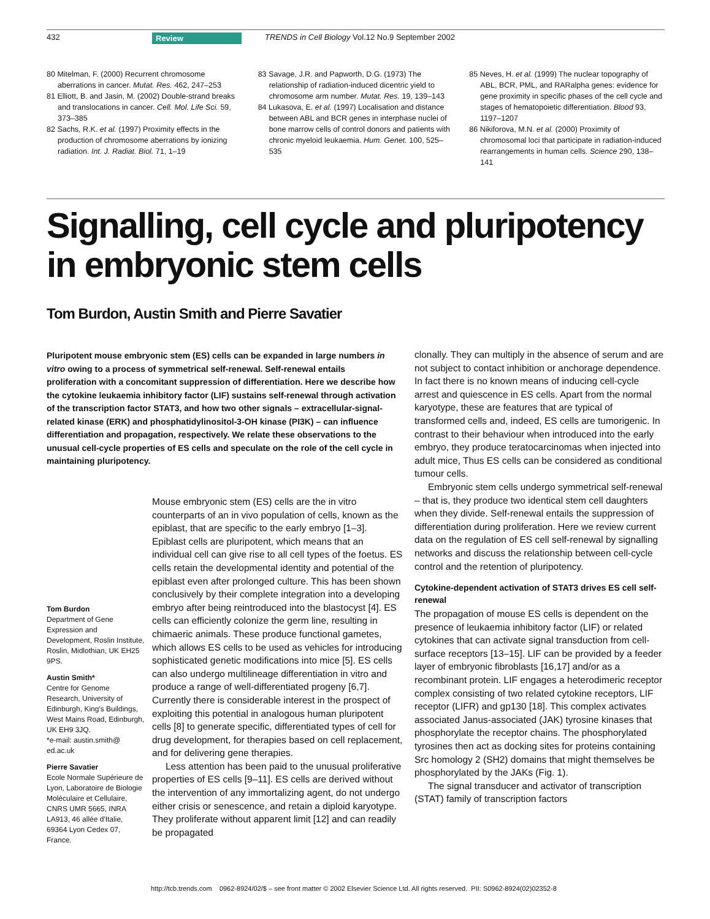432 Review TRENDS in Cell Biology Vol.12 No.9 September 2002
80 Mitelman, F. (2000) Recurrent chromosome aberrations in cancer. Mutat. Res. 462, 247–253
81 Elliott, B. and Jasin, M. (2002) Double-strand breaks and translocations in cancer. Cell. Mol. Life Sci. 59, 373–385
82 Sachs, R.K. et al. (1997) Proximity effects in the production of chromosome aberrations by ionizing radiation. Int. J. Radiat. Biol. 71, 1–19
83 Savage, J.R. and Papworth, D.G. (1973) The relationship of radiation-induced dicentric yield to chromosome arm number. Mutat. Res. 19, 139–143
84 Lukasova, E. et al. (1997) Localisation and distance between ABL and BCR genes in interphase nuclei of bone marrow cells of control donors and patients with chronic myeloid leukaemia. Hum. Genet. 100, 525–535
85 Neves, H. et al. (1999) The nuclear topography of ABL, BCR, PML, and RARalpha genes: evidence for gene proximity in specific phases of the cell cycle and stages of hematopoietic differentiation. Blood 93, 1197–1207
86 Nikiforova, M.N. et al. (2000) Proximity of chromosomal loci that participate in radiation-induced rearrangements in human cells. Science 290, 138–141
Signalling, cell cycle and pluripotency in embryonic stem cells
Tom Burdon, Austin Smith and Pierre Savatier
Pluripotent mouse embryonic stem (ES) cells can be expanded in large numbers in vitro owing to a process of symmetrical self-renewal. Self-renewal entails proliferation with a concomitant suppression of differentiation. Here we describe how the cytokine leukaemia inhibitory factor (LIF) sustains self-renewal through activation of the transcription factor STAT3, and how two other signals – extracellular-signal-related kinase (ERK) and phosphatidylinositol-3-OH kinase (PI3K) – can influence differentiation and propagation, respectively. We relate these observations to the unusual cell-cycle properties of ES cells and speculate on the role of the cell cycle in maintaining pluripotency.
Tom Burdon
Department of Gene Expression and Development, Roslin Institute, Roslin, Midlothian, UK EH25 9PS.
Austin Smith*
Centre for Genome Research, University of Edinburgh, King's Buildings, West Mains Road, Edinburgh, UK EH9 3JQ.
*e-mail: austin.smith@ ed.ac.uk
Pierre Savatier
Ecole Normale Supérieure de Lyon, Laboratoire de Biologie Moléculaire et Cellulaire, CNRS UMR 5665, INRA LA913, 46 allée d'Italie, 69364 Lyon Cedex 07, France.
Mouse embryonic stem (ES) cells are the in vitro counterparts of an in vivo population of cells, known as the epiblast, that are specific to the early embryo [1–3]. Epiblast cells are pluripotent, which means that an individual cell can give rise to all cell types of the foetus. ES cells retain the developmental identity and potential of the epiblast even after prolonged culture. This has been shown conclusively by their complete integration into a developing embryo after being reintroduced into the blastocyst [4]. ES cells can efficiently colonize the germ line, resulting in chimaeric animals. These produce functional gametes, which allows ES cells to be used as vehicles for introducing sophisticated genetic modifications into mice [5]. ES cells can also undergo multilineage differentiation in vitro and produce a range of well-differentiated progeny [6,7]. Currently there is considerable interest in the prospect of exploiting this potential in analogous human pluripotent cells [8] to generate specific, differentiated types of cell for drug development, for therapies based on cell replacement, and for delivering gene therapies.
Less attention has been paid to the unusual proliferative properties of ES cells [9–11]. ES cells are derived without the intervention of any immortalizing agent, do not undergo either crisis or senescence, and retain a diploid karyotype. They proliferate without apparent limit [12] and can readily be propagated
clonally. They can multiply in the absence of serum and are not subject to contact inhibition or anchorage dependence. In fact there is no known means of inducing cell-cycle arrest and quiescence in ES cells. Apart from the normal karyotype, these are features that are typical of transformed cells and, indeed, ES cells are tumorigenic. In contrast to their behaviour when introduced into the early embryo, they produce teratocarcinomas when injected into adult mice, Thus ES cells can be considered as conditional tumour cells.
Embryonic stem cells undergo symmetrical self-renewal – that is, they produce two identical stem cell daughters when they divide. Self-renewal entails the suppression of differentiation during proliferation. Here we review current data on the regulation of ES cell self-renewal by signalling networks and discuss the relationship between cell-cycle control and the retention of pluripotency.
Cytokine-dependent activation of STAT3 drives ES cell self-renewal
The propagation of mouse ES cells is dependent on the presence of leukaemia inhibitory factor (LIF) or related cytokines that can activate signal transduction from cell-surface receptors [13–15]. LIF can be provided by a feeder layer of embryonic fibroblasts [16,17] and/or as a recombinant protein. LIF engages a heterodimeric receptor complex consisting of two related cytokine receptors, LIF receptor (LIFR) and gp130 [18]. This complex activates associated Janus-associated (JAK) tyrosine kinases that phosphorylate the receptor chains. The phosphorylated tyrosines then act as docking sites for proteins containing Src homology 2 (SH2) domains that might themselves be phosphorylated by the JAKs (Fig. 1).
The signal transducer and activator of transcription (STAT) family of transcription factors
http://tcb.trends.com 0962-8924/02/$ – see front matter © 2002 Elsevier Science Ltd. All rights reserved. PII: S0962-8924(02)02352-8